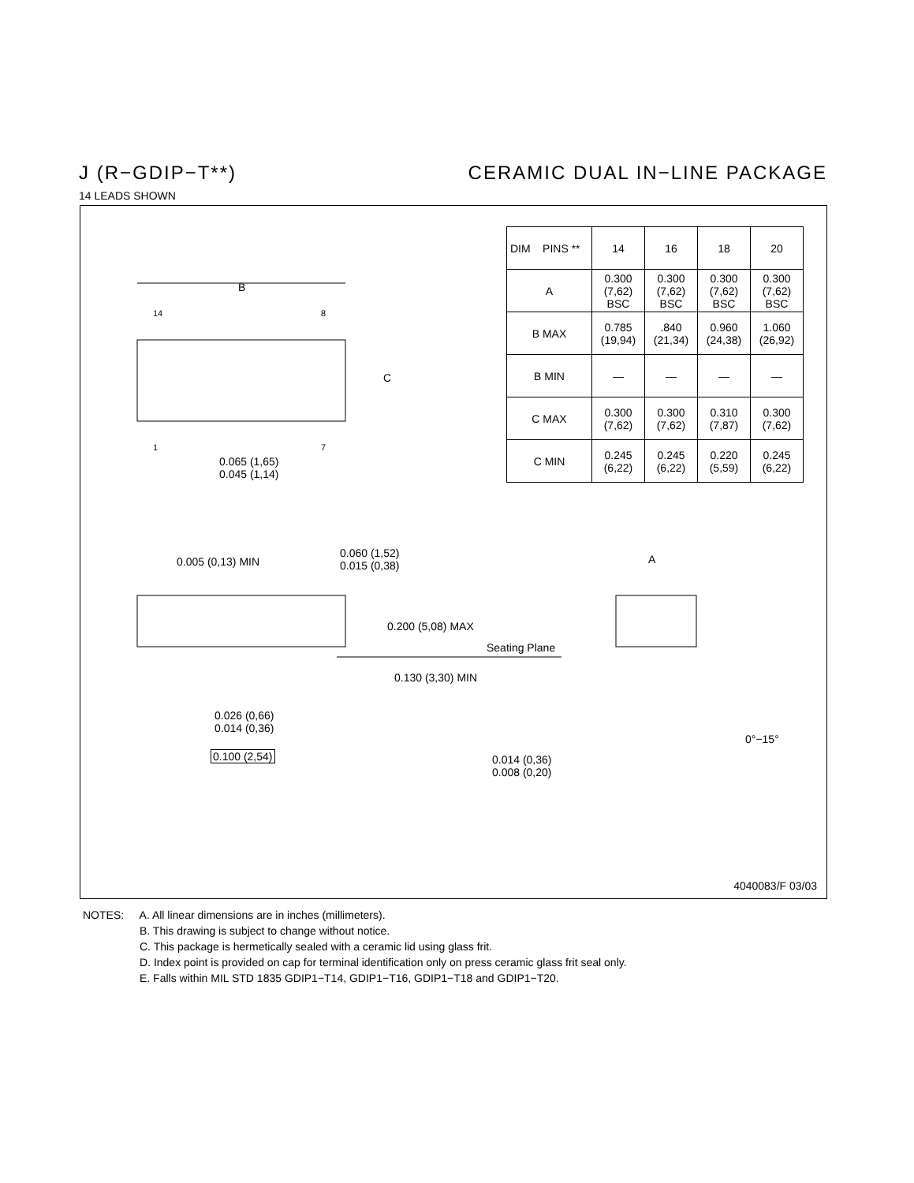J (R−GDIP−T**) CERAMIC DUAL IN−LINE PACKAGE
14 LEADS SHOWN
| DIM PINS ** | 14 | 16 | 18 | 20 |
| --- | --- | --- | --- | --- |
| A | 0.300 (7,62) BSC | 0.300 (7,62) BSC | 0.300 (7,62) BSC | 0.300 (7,62) BSC |
| B MAX | 0.785 (19,94) | .840 (21,34) | 0.960 (24,38) | 1.060 (26,92) |
| B MIN | — | — | — | — |
| C MAX | 0.300 (7,62) | 0.300 (7,62) | 0.310 (7,87) | 0.300 (7,62) |
| C MIN | 0.245 (6,22) | 0.245 (6,22) | 0.220 (5,59) | 0.245 (6,22) |
B
14 8
C
1 7
0.065 (1,65)
0.045 (1,14)
0.005 (0,13) MIN
0.060 (1,52)
0.015 (0,38)
A
0.200 (5,08) MAX
Seating Plane
0.130 (3,30) MIN
0.026 (0,66)
0.014 (0,36)
0.100 (2,54)
0°−15°
0.014 (0,36)
0.008 (0,20)
4040083/F 03/03
NOTES: A. All linear dimensions are in inches (millimeters).
B. This drawing is subject to change without notice.
C. This package is hermetically sealed with a ceramic lid using glass frit.
D. Index point is provided on cap for terminal identification only on press ceramic glass frit seal only.
E. Falls within MIL STD 1835 GDIP1−T14, GDIP1−T16, GDIP1−T18 and GDIP1−T20.